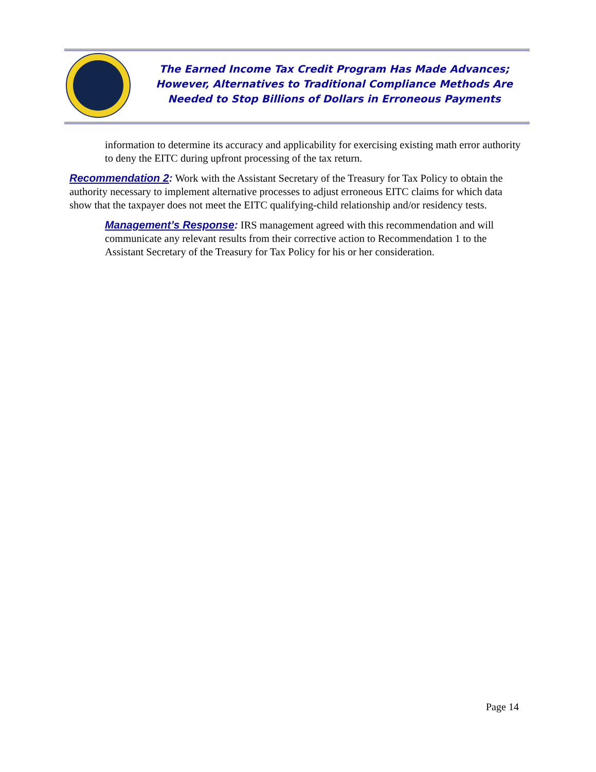The Earned Income Tax Credit Program Has Made Advances;
However, Alternatives to Traditional Compliance Methods Are
Needed to Stop Billions of Dollars in Erroneous Payments
information to determine its accuracy and applicability for exercising existing math error authority to deny the EITC during upfront processing of the tax return.
Recommendation 2: Work with the Assistant Secretary of the Treasury for Tax Policy to obtain the authority necessary to implement alternative processes to adjust erroneous EITC claims for which data show that the taxpayer does not meet the EITC qualifying-child relationship and/or residency tests.
Management’s Response: IRS management agreed with this recommendation and will communicate any relevant results from their corrective action to Recommendation 1 to the Assistant Secretary of the Treasury for Tax Policy for his or her consideration.
Page 14